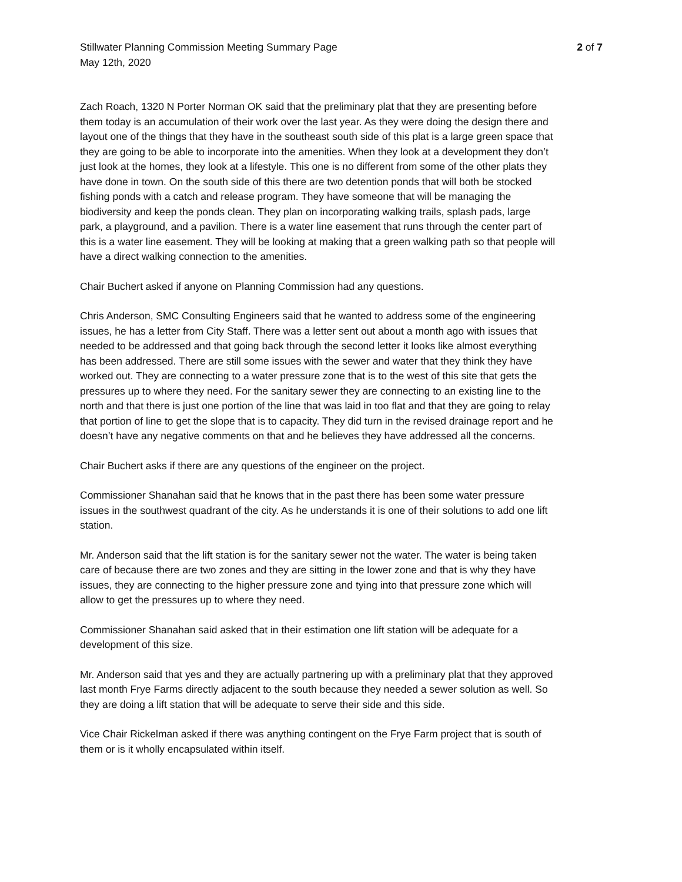Stillwater Planning Commission Meeting Summary Page 2 of 7
May 12th, 2020
Zach Roach, 1320 N Porter Norman OK said that the preliminary plat that they are presenting before them today is an accumulation of their work over the last year. As they were doing the design there and layout one of the things that they have in the southeast south side of this plat is a large green space that they are going to be able to incorporate into the amenities. When they look at a development they don’t just look at the homes, they look at a lifestyle. This one is no different from some of the other plats they have done in town. On the south side of this there are two detention ponds that will both be stocked fishing ponds with a catch and release program. They have someone that will be managing the biodiversity and keep the ponds clean. They plan on incorporating walking trails, splash pads, large park, a playground, and a pavilion. There is a water line easement that runs through the center part of this is a water line easement. They will be looking at making that a green walking path so that people will have a direct walking connection to the amenities.
Chair Buchert asked if anyone on Planning Commission had any questions.
Chris Anderson, SMC Consulting Engineers said that he wanted to address some of the engineering issues, he has a letter from City Staff. There was a letter sent out about a month ago with issues that needed to be addressed and that going back through the second letter it looks like almost everything has been addressed. There are still some issues with the sewer and water that they think they have worked out. They are connecting to a water pressure zone that is to the west of this site that gets the pressures up to where they need. For the sanitary sewer they are connecting to an existing line to the north and that there is just one portion of the line that was laid in too flat and that they are going to relay that portion of line to get the slope that is to capacity. They did turn in the revised drainage report and he doesn’t have any negative comments on that and he believes they have addressed all the concerns.
Chair Buchert asks if there are any questions of the engineer on the project.
Commissioner Shanahan said that he knows that in the past there has been some water pressure issues in the southwest quadrant of the city. As he understands it is one of their solutions to add one lift station.
Mr. Anderson said that the lift station is for the sanitary sewer not the water. The water is being taken care of because there are two zones and they are sitting in the lower zone and that is why they have issues, they are connecting to the higher pressure zone and tying into that pressure zone which will allow to get the pressures up to where they need.
Commissioner Shanahan said asked that in their estimation one lift station will be adequate for a development of this size.
Mr. Anderson said that yes and they are actually partnering up with a preliminary plat that they approved last month Frye Farms directly adjacent to the south because they needed a sewer solution as well. So they are doing a lift station that will be adequate to serve their side and this side.
Vice Chair Rickelman asked if there was anything contingent on the Frye Farm project that is south of them or is it wholly encapsulated within itself.